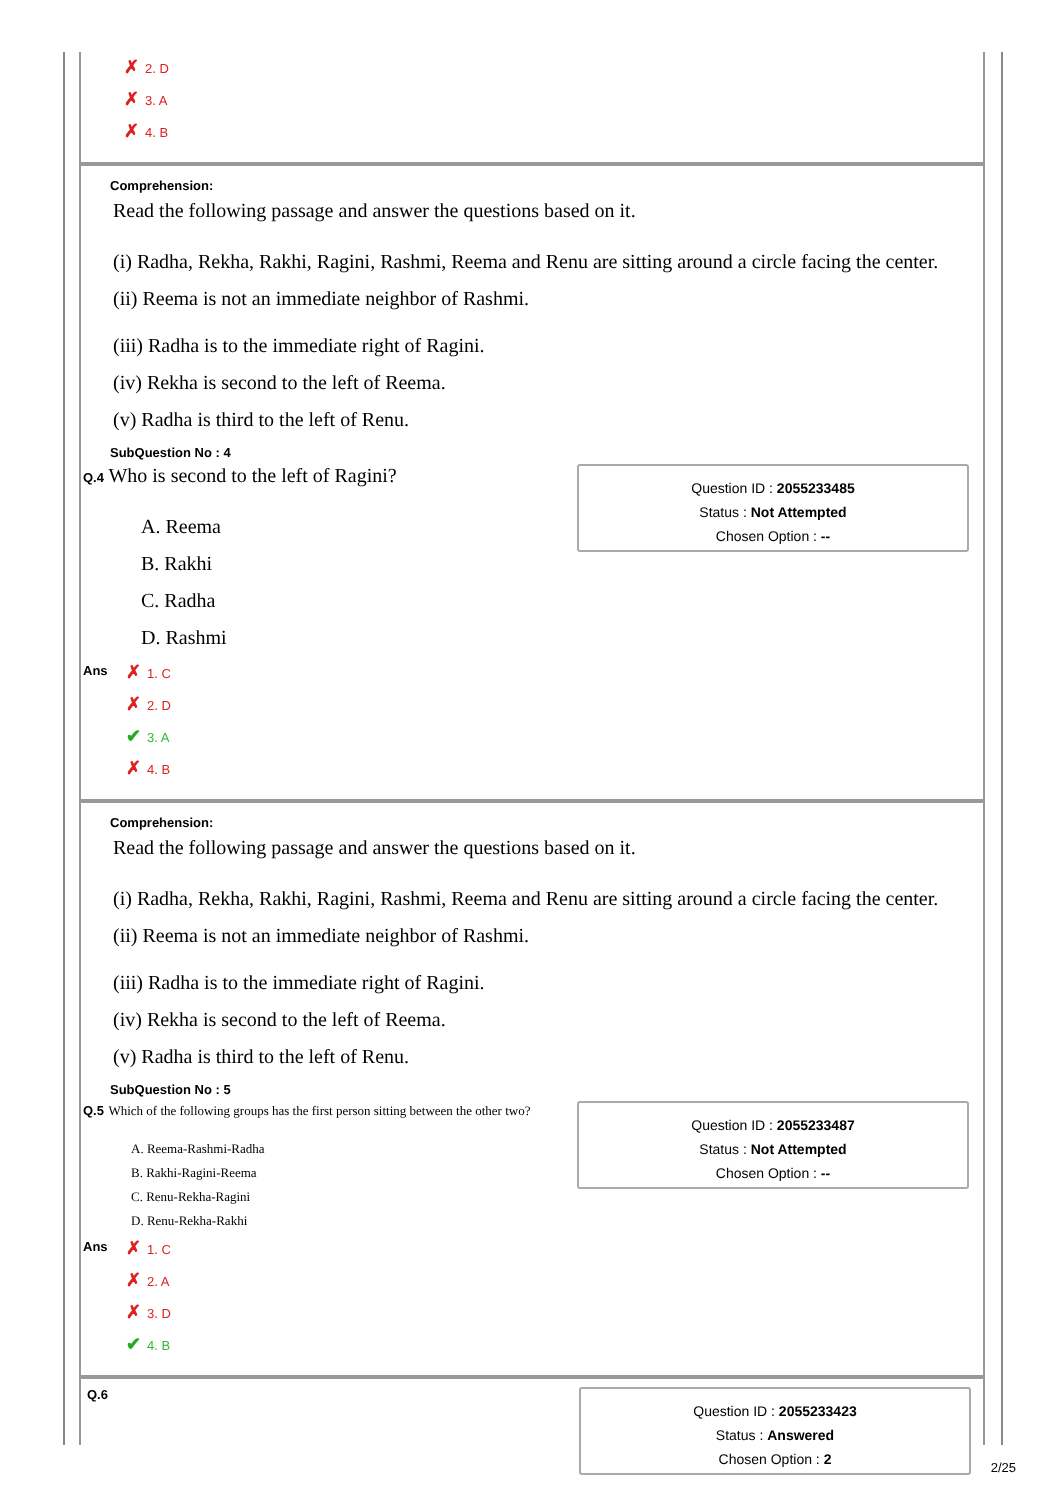✗ 2. D
✗ 3. A
✗ 4. B
Comprehension:
Read the following passage and answer the questions based on it.
(i) Radha, Rekha, Rakhi, Ragini, Rashmi, Reema and Renu are sitting around a circle facing the center.
(ii) Reema is not an immediate neighbor of Rashmi.
(iii) Radha is to the immediate right of Ragini.
(iv) Rekha is second to the left of Reema.
(v) Radha is third to the left of Renu.
SubQuestion No : 4
Q.4 Who is second to the left of Ragini?
A. Reema
B. Rakhi
C. Radha
D. Rashmi
Question ID : 2055233485
Status : Not Attempted
Chosen Option : --
Ans
✗ 1. C
✗ 2. D
✔ 3. A
✗ 4. B
Comprehension:
Read the following passage and answer the questions based on it.
(i) Radha, Rekha, Rakhi, Ragini, Rashmi, Reema and Renu are sitting around a circle facing the center.
(ii) Reema is not an immediate neighbor of Rashmi.
(iii) Radha is to the immediate right of Ragini.
(iv) Rekha is second to the left of Reema.
(v) Radha is third to the left of Renu.
SubQuestion No : 5
Q.5 Which of the following groups has the first person sitting between the other two?
A. Reema-Rashmi-Radha
B. Rakhi-Ragini-Reema
C. Renu-Rekha-Ragini
D. Renu-Rekha-Rakhi
Question ID : 2055233487
Status : Not Attempted
Chosen Option : --
Ans
✗ 1. C
✗ 2. A
✗ 3. D
✔ 4. B
Q.6
Question ID : 2055233423
Status : Answered
Chosen Option : 2
2/25